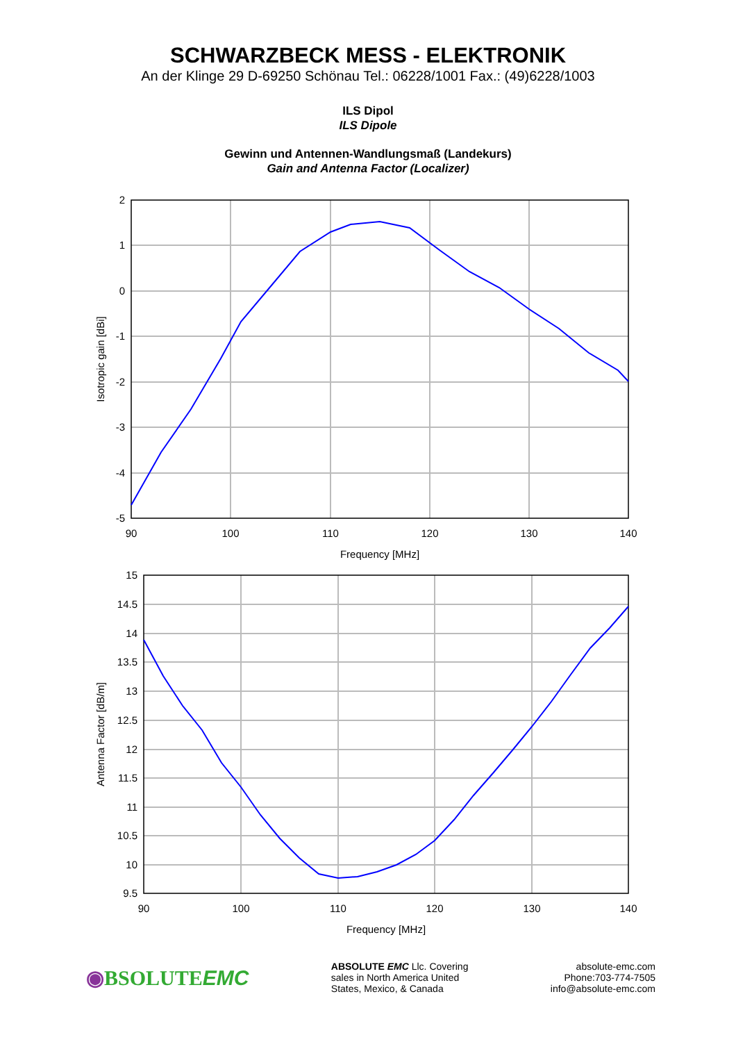SCHWARZBECK MESS - ELEKTRONIK
An der Klinge 29 D-69250 Schönau Tel.: 06228/1001 Fax.: (49)6228/1003
ILS Dipol
ILS Dipole
Gewinn und Antennen-Wandlungsmaß (Landekurs)
Gain and Antenna Factor (Localizer)
2
1
0
-1
-2
-3
-4
-5
90
100
110
120
130
140
Frequency [MHz]
Isotropic gain [dBi]
15
14.5
14
13.5
13
12.5
12
11.5
11
10.5
10
9.5
90
100
110
120
130
140
Frequency [MHz]
Antenna Factor [dB/m]
◉BSOLUTEEMC
ABSOLUTE EMC Llc. Covering
sales in North America United
States, Mexico, & Canada
absolute-emc.com
Phone:703-774-7505
info@absolute-emc.com